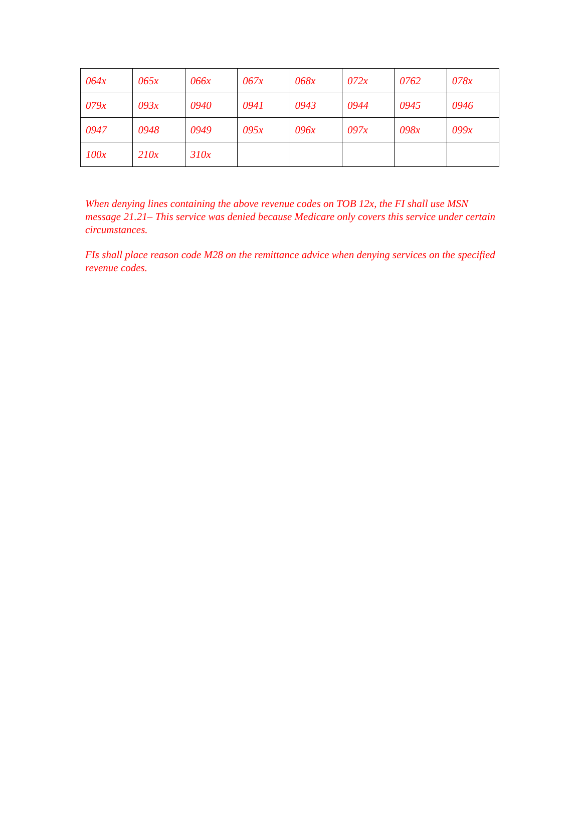| 064x | 065x | 066x | 067x | 068x | 072x | 0762 | 078x |
| 079x | 093x | 0940 | 0941 | 0943 | 0944 | 0945 | 0946 |
| 0947 | 0948 | 0949 | 095x | 096x | 097x | 098x | 099x |
| 100x | 210x | 310x | | | | | |
When denying lines containing the above revenue codes on TOB 12x, the FI shall use MSN message 21.21– This service was denied because Medicare only covers this service under certain circumstances.
FIs shall place reason code M28 on the remittance advice when denying services on the specified revenue codes.